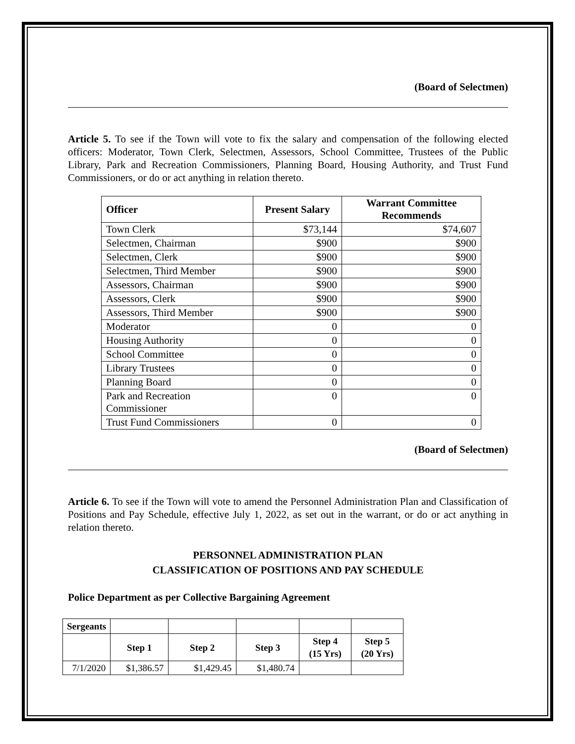(Board of Selectmen)
Article 5. To see if the Town will vote to fix the salary and compensation of the following elected officers: Moderator, Town Clerk, Selectmen, Assessors, School Committee, Trustees of the Public Library, Park and Recreation Commissioners, Planning Board, Housing Authority, and Trust Fund Commissioners, or do or act anything in relation thereto.
| Officer | Present Salary | Warrant Committee Recommends |
| --- | --- | --- |
| Town Clerk | $73,144 | $74,607 |
| Selectmen, Chairman | $900 | $900 |
| Selectmen, Clerk | $900 | $900 |
| Selectmen, Third Member | $900 | $900 |
| Assessors, Chairman | $900 | $900 |
| Assessors, Clerk | $900 | $900 |
| Assessors, Third Member | $900 | $900 |
| Moderator | 0 | 0 |
| Housing Authority | 0 | 0 |
| School Committee | 0 | 0 |
| Library Trustees | 0 | 0 |
| Planning Board | 0 | 0 |
| Park and Recreation Commissioner | 0 | 0 |
| Trust Fund Commissioners | 0 | 0 |
(Board of Selectmen)
Article 6. To see if the Town will vote to amend the Personnel Administration Plan and Classification of Positions and Pay Schedule, effective July 1, 2022, as set out in the warrant, or do or act anything in relation thereto.
PERSONNEL ADMINISTRATION PLAN
CLASSIFICATION OF POSITIONS AND PAY SCHEDULE
Police Department as per Collective Bargaining Agreement
| Sergeants | | | | | |
| | Step 1 | Step 2 | Step 3 | Step 4 (15 Yrs) | Step 5 (20 Yrs) |
| 7/1/2020 | $1,386.57 | $1,429.45 | $1,480.74 | | |